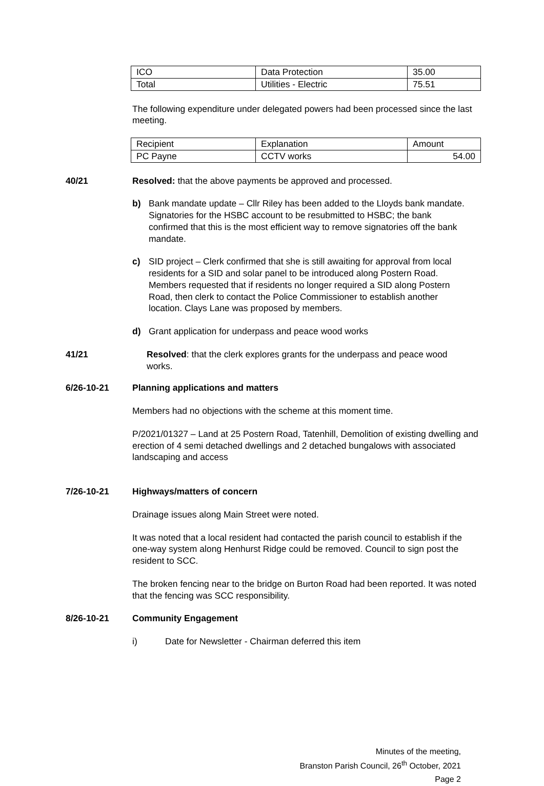| ICO | Data Protection | 35.00 |
| Total | Utilities - Electric | 75.51 |
The following expenditure under delegated powers had been processed since the last meeting.
| Recipient | Explanation | Amount |
| PC Payne | CCTV works | 54.00 |
40/21 Resolved: that the above payments be approved and processed.
b) Bank mandate update – Cllr Riley has been added to the Lloyds bank mandate. Signatories for the HSBC account to be resubmitted to HSBC; the bank confirmed that this is the most efficient way to remove signatories off the bank mandate.
c) SID project – Clerk confirmed that she is still awaiting for approval from local residents for a SID and solar panel to be introduced along Postern Road. Members requested that if residents no longer required a SID along Postern Road, then clerk to contact the Police Commissioner to establish another location. Clays Lane was proposed by members.
d) Grant application for underpass and peace wood works
41/21 Resolved: that the clerk explores grants for the underpass and peace wood works.
6/26-10-21 Planning applications and matters
Members had no objections with the scheme at this moment time.
P/2021/01327 – Land at 25 Postern Road, Tatenhill, Demolition of existing dwelling and erection of 4 semi detached dwellings and 2 detached bungalows with associated landscaping and access
7/26-10-21 Highways/matters of concern
Drainage issues along Main Street were noted.
It was noted that a local resident had contacted the parish council to establish if the one-way system along Henhurst Ridge could be removed. Council to sign post the resident to SCC.
The broken fencing near to the bridge on Burton Road had been reported. It was noted that the fencing was SCC responsibility.
8/26-10-21 Community Engagement
i) Date for Newsletter - Chairman deferred this item
Minutes of the meeting,
Branston Parish Council, 26<sup>th</sup> October, 2021
Page 2